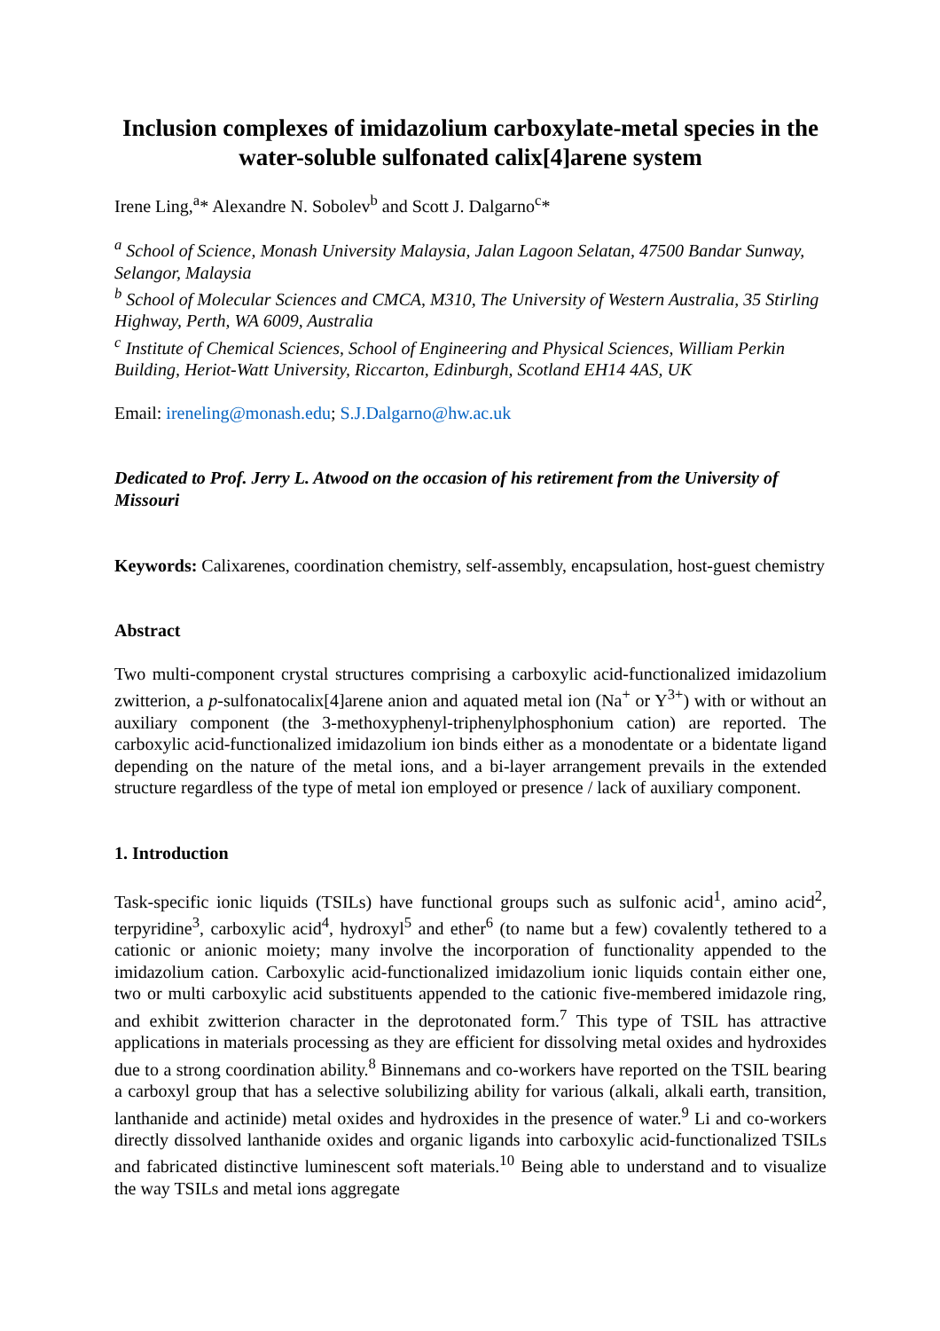Inclusion complexes of imidazolium carboxylate-metal species in the water-soluble sulfonated calix[4]arene system
Irene Ling,<sup>a</sup>* Alexandre N. Sobolev<sup>b</sup> and Scott J. Dalgarno<sup>c</sup>*
<sup>a</sup> School of Science, Monash University Malaysia, Jalan Lagoon Selatan, 47500 Bandar Sunway, Selangor, Malaysia
<sup>b</sup> School of Molecular Sciences and CMCA, M310, The University of Western Australia, 35 Stirling Highway, Perth, WA 6009, Australia
<sup>c</sup> Institute of Chemical Sciences, School of Engineering and Physical Sciences, William Perkin Building, Heriot-Watt University, Riccarton, Edinburgh, Scotland EH14 4AS, UK
Email: ireneling@monash.edu; S.J.Dalgarno@hw.ac.uk
Dedicated to Prof. Jerry L. Atwood on the occasion of his retirement from the University of Missouri
Keywords: Calixarenes, coordination chemistry, self-assembly, encapsulation, host-guest chemistry
Abstract
Two multi-component crystal structures comprising a carboxylic acid-functionalized imidazolium zwitterion, a p-sulfonatocalix[4]arene anion and aquated metal ion (Na<sup>+</sup> or Y<sup>3+</sup>) with or without an auxiliary component (the 3-methoxyphenyl-triphenylphosphonium cation) are reported. The carboxylic acid-functionalized imidazolium ion binds either as a monodentate or a bidentate ligand depending on the nature of the metal ions, and a bi-layer arrangement prevails in the extended structure regardless of the type of metal ion employed or presence / lack of auxiliary component.
1. Introduction
Task-specific ionic liquids (TSILs) have functional groups such as sulfonic acid<sup>1</sup>, amino acid<sup>2</sup>, terpyridine<sup>3</sup>, carboxylic acid<sup>4</sup>, hydroxyl<sup>5</sup> and ether<sup>6</sup> (to name but a few) covalently tethered to a cationic or anionic moiety; many involve the incorporation of functionality appended to the imidazolium cation. Carboxylic acid-functionalized imidazolium ionic liquids contain either one, two or multi carboxylic acid substituents appended to the cationic five-membered imidazole ring, and exhibit zwitterion character in the deprotonated form.<sup>7</sup> This type of TSIL has attractive applications in materials processing as they are efficient for dissolving metal oxides and hydroxides due to a strong coordination ability.<sup>8</sup> Binnemans and co-workers have reported on the TSIL bearing a carboxyl group that has a selective solubilizing ability for various (alkali, alkali earth, transition, lanthanide and actinide) metal oxides and hydroxides in the presence of water.<sup>9</sup> Li and co-workers directly dissolved lanthanide oxides and organic ligands into carboxylic acid-functionalized TSILs and fabricated distinctive luminescent soft materials.<sup>10</sup> Being able to understand and to visualize the way TSILs and metal ions aggregate